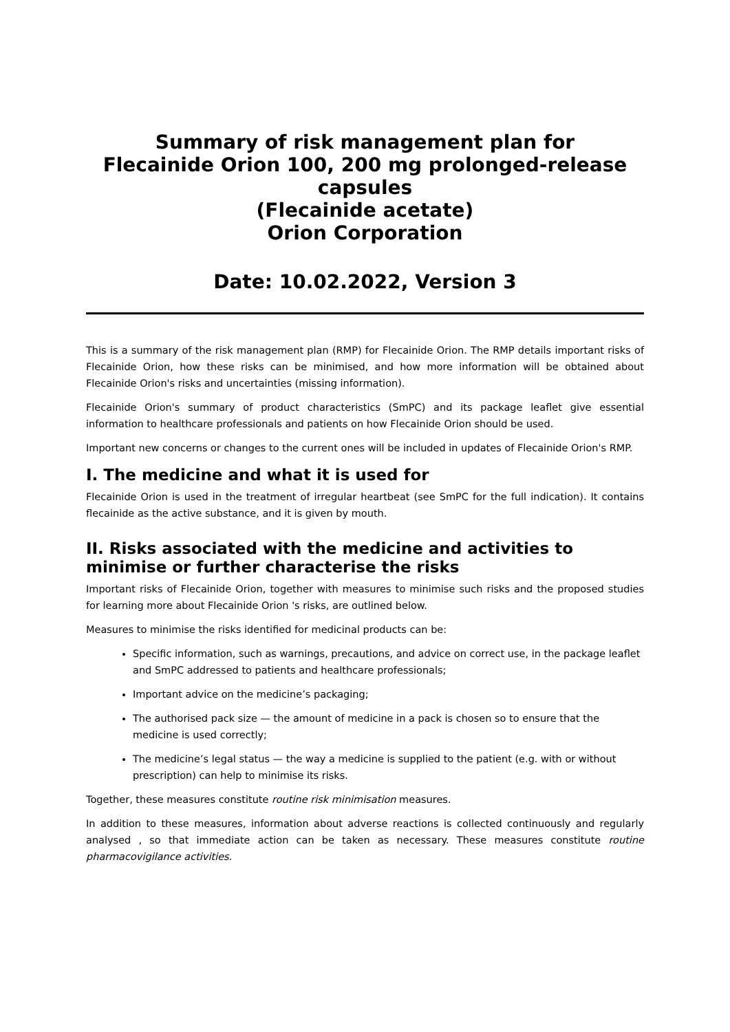Summary of risk management plan for
Flecainide Orion 100, 200 mg prolonged-release capsules
(Flecainide acetate)
Orion Corporation
Date: 10.02.2022, Version 3
This is a summary of the risk management plan (RMP) for Flecainide Orion. The RMP details important risks of Flecainide Orion, how these risks can be minimised, and how more information will be obtained about Flecainide Orion's risks and uncertainties (missing information).
Flecainide Orion's summary of product characteristics (SmPC) and its package leaflet give essential information to healthcare professionals and patients on how Flecainide Orion should be used.
Important new concerns or changes to the current ones will be included in updates of Flecainide Orion's RMP.
I. The medicine and what it is used for
Flecainide Orion is used in the treatment of irregular heartbeat (see SmPC for the full indication). It contains flecainide as the active substance, and it is given by mouth.
II. Risks associated with the medicine and activities to minimise or further characterise the risks
Important risks of Flecainide Orion, together with measures to minimise such risks and the proposed studies for learning more about Flecainide Orion 's risks, are outlined below.
Measures to minimise the risks identified for medicinal products can be:
Specific information, such as warnings, precautions, and advice on correct use, in the package leaflet and SmPC addressed to patients and healthcare professionals;
Important advice on the medicine’s packaging;
The authorised pack size — the amount of medicine in a pack is chosen so to ensure that the medicine is used correctly;
The medicine’s legal status — the way a medicine is supplied to the patient (e.g. with or without prescription) can help to minimise its risks.
Together, these measures constitute routine risk minimisation measures.
In addition to these measures, information about adverse reactions is collected continuously and regularly analysed , so that immediate action can be taken as necessary. These measures constitute routine pharmacovigilance activities.